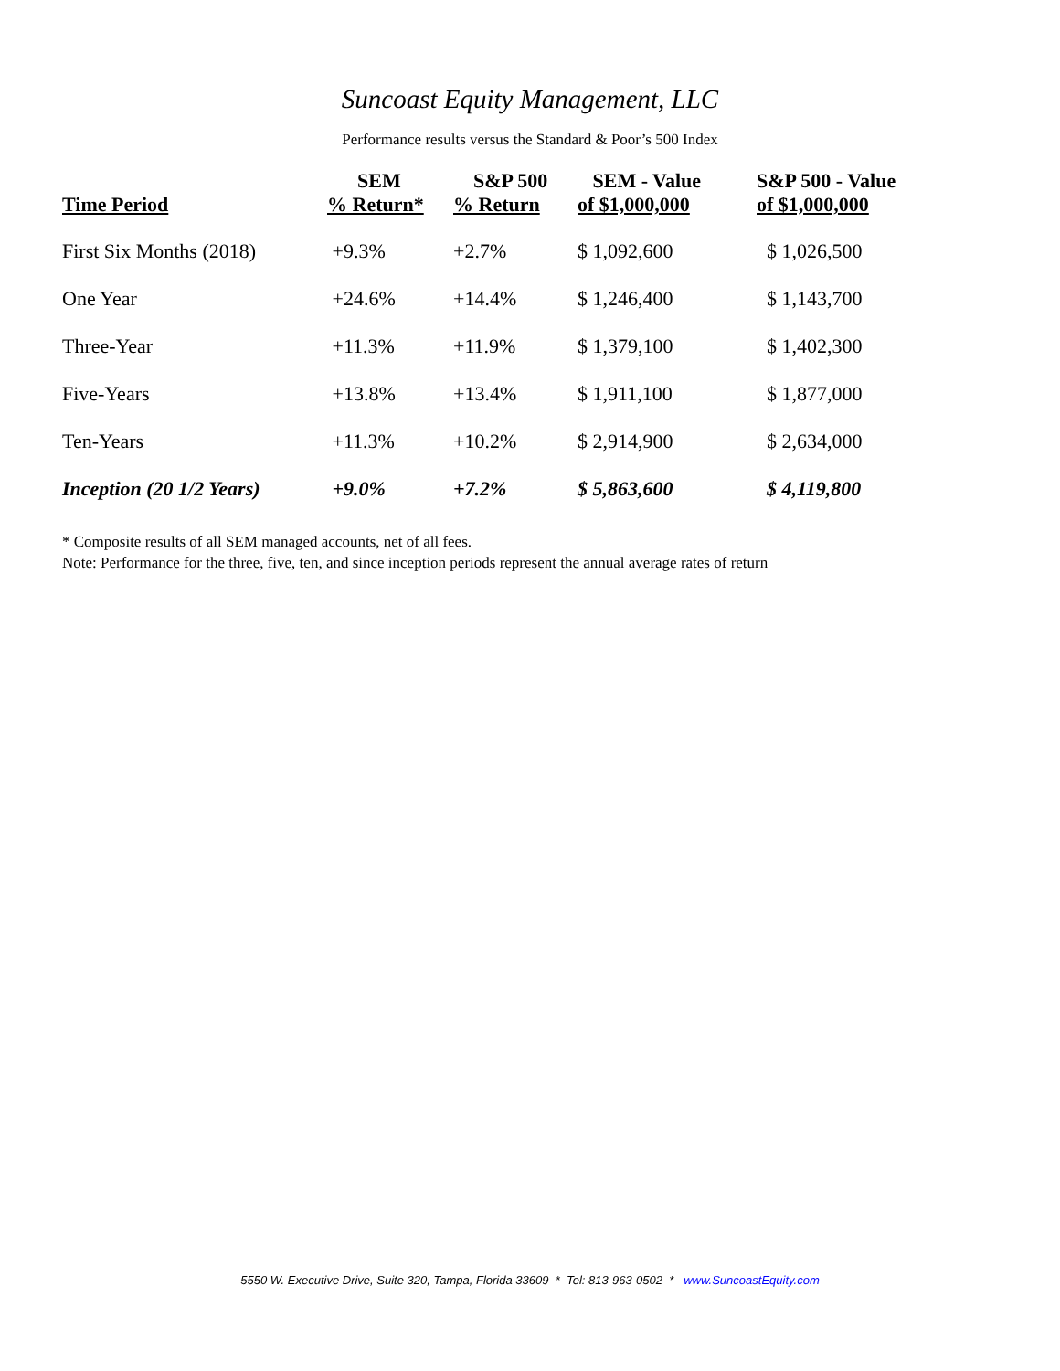Suncoast Equity Management, LLC
Performance results versus the Standard & Poor’s 500 Index
| Time Period | SEM % Return* | S&P 500 % Return | SEM - Value of $1,000,000 | S&P 500 - Value of $1,000,000 |
| --- | --- | --- | --- | --- |
| First Six Months (2018) | +9.3% | +2.7% | $ 1,092,600 | $ 1,026,500 |
| One Year | +24.6% | +14.4% | $ 1,246,400 | $ 1,143,700 |
| Three-Year | +11.3% | +11.9% | $ 1,379,100 | $ 1,402,300 |
| Five-Years | +13.8% | +13.4% | $ 1,911,100 | $ 1,877,000 |
| Ten-Years | +11.3% | +10.2% | $ 2,914,900 | $ 2,634,000 |
| Inception (20 1/2 Years) | +9.0% | +7.2% | $ 5,863,600 | $ 4,119,800 |
* Composite results of all SEM managed accounts, net of all fees.
Note: Performance for the three, five, ten, and since inception periods represent the annual average rates of return
5550 W. Executive Drive, Suite 320, Tampa, Florida 33609 * Tel: 813-963-0502 * www.SuncoastEquity.com